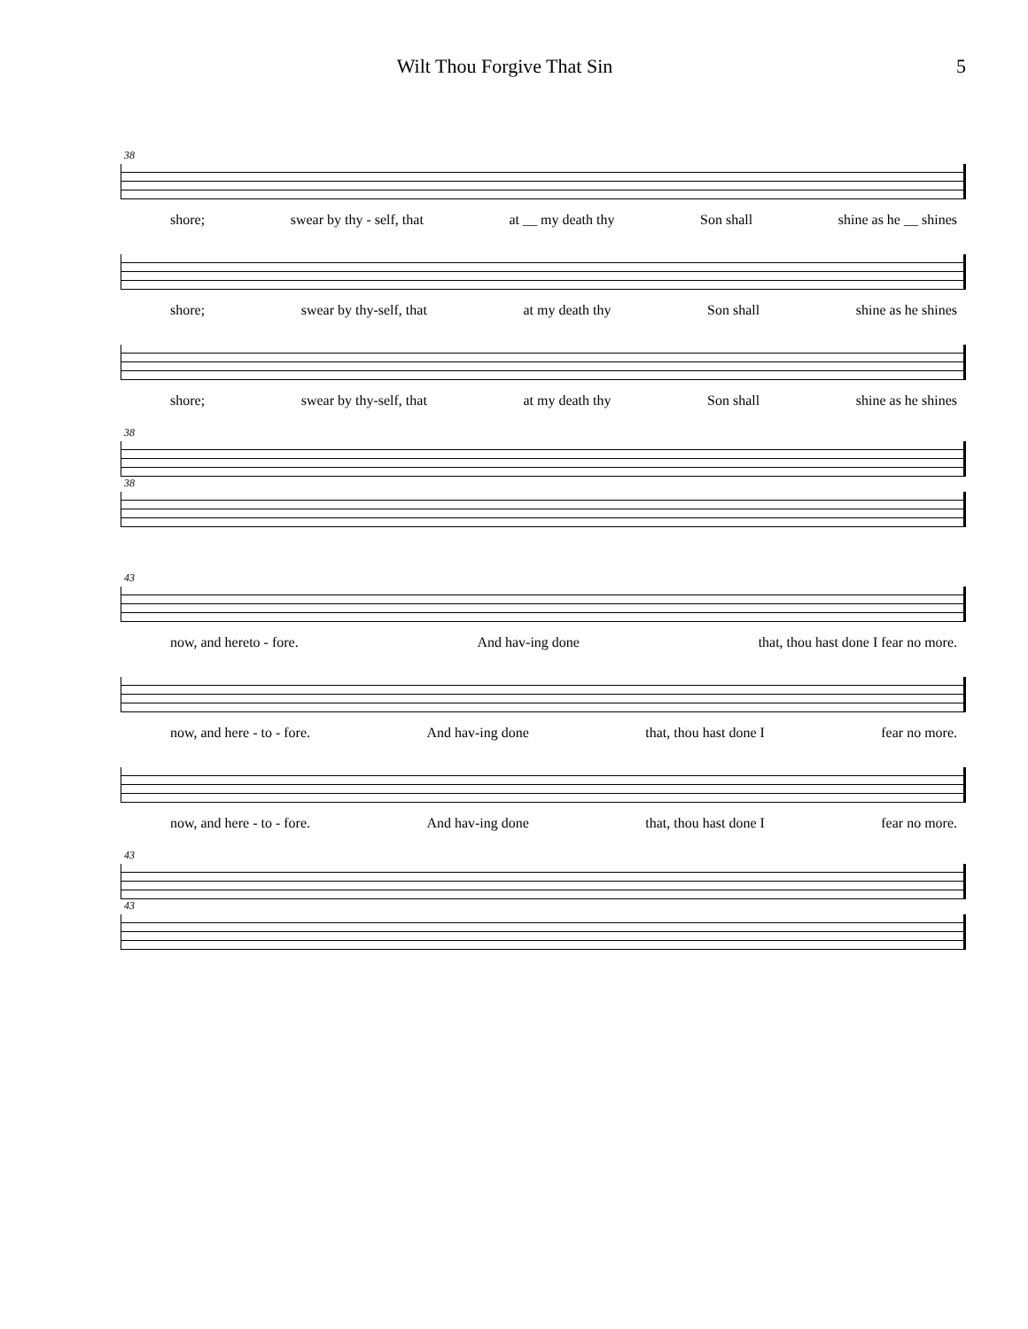Wilt Thou Forgive That Sin 5
38
shore; swear by thy - self, that at __ my death thy Son shall shine as he __ shines
shore; swear by thy-self, that at my death thy Son shall shine as he shines
shore; swear by thy-self, that at my death thy Son shall shine as he shines
38
38
43
now, and hereto - fore. And hav-ing done that, thou hast done I fear no more.
now, and here - to - fore. And hav-ing done that, thou hast done I fear no more.
now, and here - to - fore. And hav-ing done that, thou hast done I fear no more.
43
43